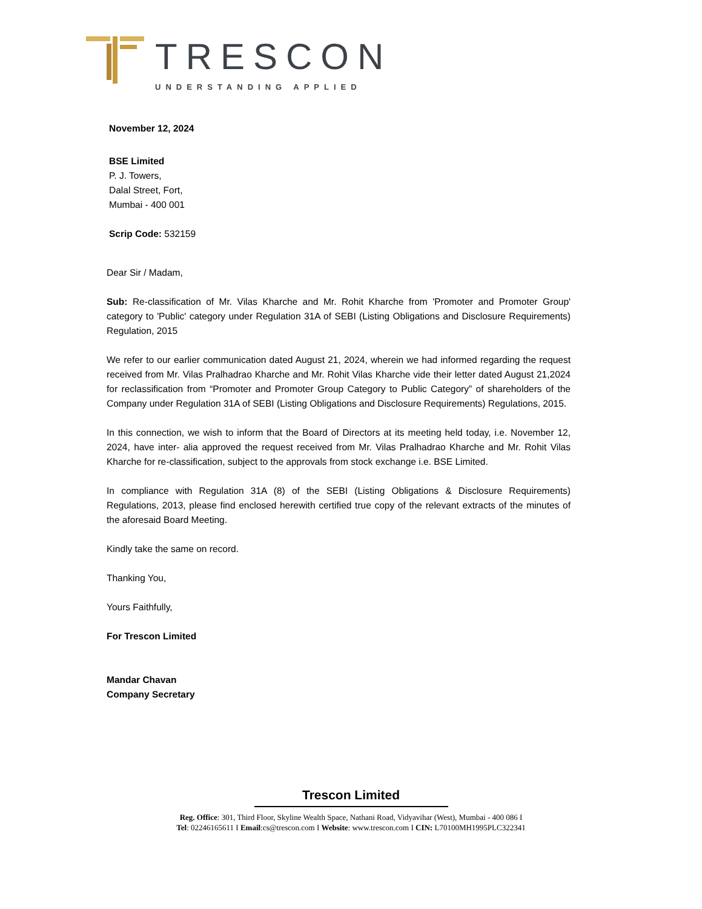TRESCON
UNDERSTANDING APPLIED
November 12, 2024
BSE Limited
P. J. Towers,
Dalal Street, Fort,
Mumbai - 400 001
Scrip Code: 532159
Dear Sir / Madam,
Sub: Re-classification of Mr. Vilas Kharche and Mr. Rohit Kharche from 'Promoter and Promoter Group' category to 'Public' category under Regulation 31A of SEBI (Listing Obligations and Disclosure Requirements) Regulation, 2015
We refer to our earlier communication dated August 21, 2024, wherein we had informed regarding the request received from Mr. Vilas Pralhadrao Kharche and Mr. Rohit Vilas Kharche vide their letter dated August 21,2024 for reclassification from “Promoter and Promoter Group Category to Public Category” of shareholders of the Company under Regulation 31A of SEBI (Listing Obligations and Disclosure Requirements) Regulations, 2015.
In this connection, we wish to inform that the Board of Directors at its meeting held today, i.e. November 12, 2024, have inter- alia approved the request received from Mr. Vilas Pralhadrao Kharche and Mr. Rohit Vilas Kharche for re-classification, subject to the approvals from stock exchange i.e. BSE Limited.
In compliance with Regulation 31A (8) of the SEBI (Listing Obligations & Disclosure Requirements) Regulations, 2013, please find enclosed herewith certified true copy of the relevant extracts of the minutes of the aforesaid Board Meeting.
Kindly take the same on record.
Thanking You,
Yours Faithfully,
For Trescon Limited
Mandar Chavan
Company Secretary
Trescon Limited
Reg. Office: 301, Third Floor, Skyline Wealth Space, Nathani Road, Vidyavihar (West), Mumbai - 400 086 I
Tel: 02246165611 I Email:cs@trescon.com I Website: www.trescon.com I CIN: L70100MH1995PLC322341